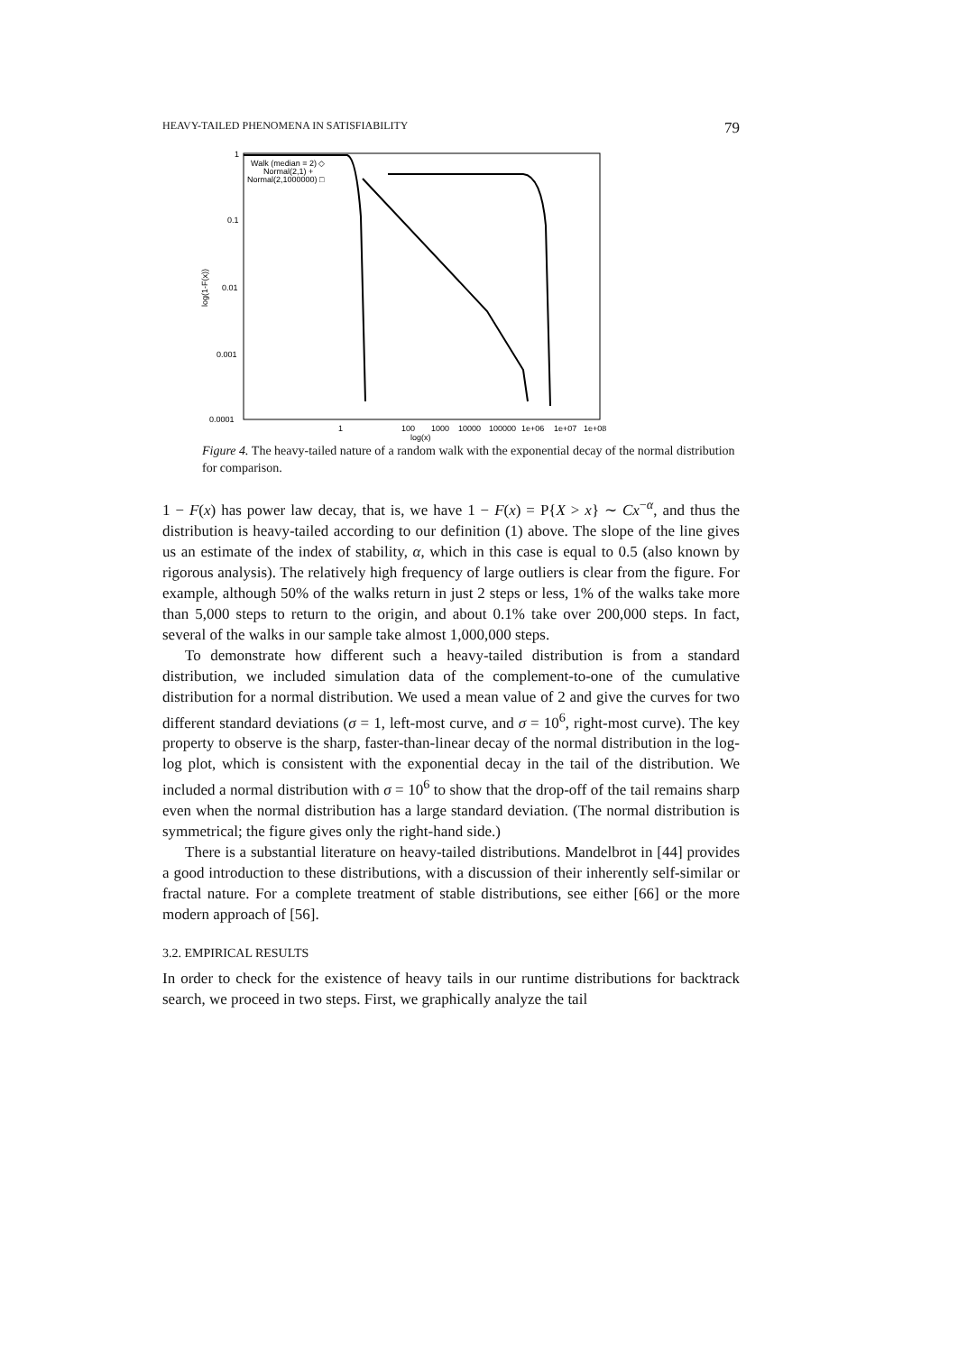HEAVY-TAILED PHENOMENA IN SATISFIABILITY 79
1
0.1
0.01
0.001
0.0001
1
100
1000
10000
100000
1e+06
1e+07
1e+08
log(x)
log(1-F(x))
Walk (median = 2) ◇
Normal(2,1) +
Normal(2,1000000) □
Figure 4. The heavy-tailed nature of a random walk with the exponential decay of the normal distribution for comparison.
1 − F(x) has power law decay, that is, we have 1 − F(x) = P{X > x} ∼ Cx<sup>−α</sup>, and thus the distribution is heavy-tailed according to our definition (1) above. The slope of the line gives us an estimate of the index of stability, α, which in this case is equal to 0.5 (also known by rigorous analysis). The relatively high frequency of large outliers is clear from the figure. For example, although 50% of the walks return in just 2 steps or less, 1% of the walks take more than 5,000 steps to return to the origin, and about 0.1% take over 200,000 steps. In fact, several of the walks in our sample take almost 1,000,000 steps.
To demonstrate how different such a heavy-tailed distribution is from a standard distribution, we included simulation data of the complement-to-one of the cumulative distribution for a normal distribution. We used a mean value of 2 and give the curves for two different standard deviations (σ = 1, left-most curve, and σ = 10<sup>6</sup>, right-most curve). The key property to observe is the sharp, faster-than-linear decay of the normal distribution in the log-log plot, which is consistent with the exponential decay in the tail of the distribution. We included a normal distribution with σ = 10<sup>6</sup> to show that the drop-off of the tail remains sharp even when the normal distribution has a large standard deviation. (The normal distribution is symmetrical; the figure gives only the right-hand side.)
There is a substantial literature on heavy-tailed distributions. Mandelbrot in [44] provides a good introduction to these distributions, with a discussion of their inherently self-similar or fractal nature. For a complete treatment of stable distributions, see either [66] or the more modern approach of [56].
3.2. EMPIRICAL RESULTS
In order to check for the existence of heavy tails in our runtime distributions for backtrack search, we proceed in two steps. First, we graphically analyze the tail